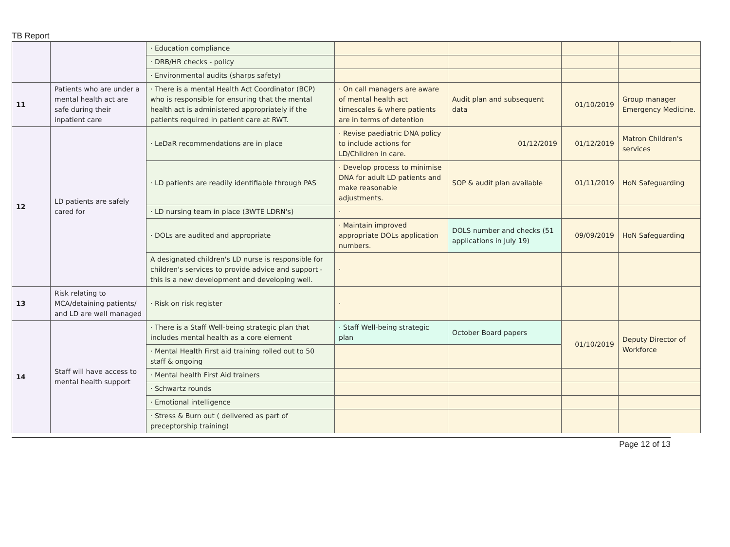TB Report
| | | · Education compliance | | | | |
| | | · DRB/HR checks - policy | | | | |
| | | · Environmental audits (sharps safety) | | | | |
| 11 | Patients who are under a mental health act are safe during their inpatient care | · There is a mental Health Act Coordinator (BCP) who is responsible for ensuring that the mental health act is administered appropriately if the patients required in patient care at RWT. | · On call managers are aware of mental health act timescales & where patients are in terms of detention | Audit plan and subsequent data | 01/10/2019 | Group manager Emergency Medicine. |
| 12 | LD patients are safely cared for | · LeDaR recommendations are in place | · Revise paediatric DNA policy to include actions for LD/Children in care. | 01/12/2019 | 01/12/2019 | Matron Children's services |
| | | · LD patients are readily identifiable through PAS | · Develop process to minimise DNA for adult LD patients and make reasonable adjustments. | SOP & audit plan available | 01/11/2019 | HoN Safeguarding |
| | | · LD nursing team in place (3WTE LDRN's) | · | | | |
| | | · DOLs are audited and appropriate | · Maintain improved appropriate DOLs application numbers. | DOLS number and checks (51 applications in July 19) | 09/09/2019 | HoN Safeguarding |
| | | A designated children's LD nurse is responsible for children's services to provide advice and support - this is a new development and developing well. | · | | | |
| 13 | Risk relating to MCA/detaining patients/ and LD are well managed | · Risk on risk register | · | | | |
| 14 | Staff will have access to mental health support | · There is a Staff Well-being strategic plan that includes mental health as a core element | · Staff Well-being strategic plan | October Board papers | 01/10/2019 | Deputy Director of Workforce |
| | | · Mental Health First aid training rolled out to 50 staff & ongoing | | | | |
| | | · Mental health First Aid trainers | | | | |
| | | · Schwartz rounds | | | | |
| | | · Emotional intelligence | | | | |
| | | · Stress & Burn out ( delivered as part of preceptorship training) | | | | |
Page 12 of 13